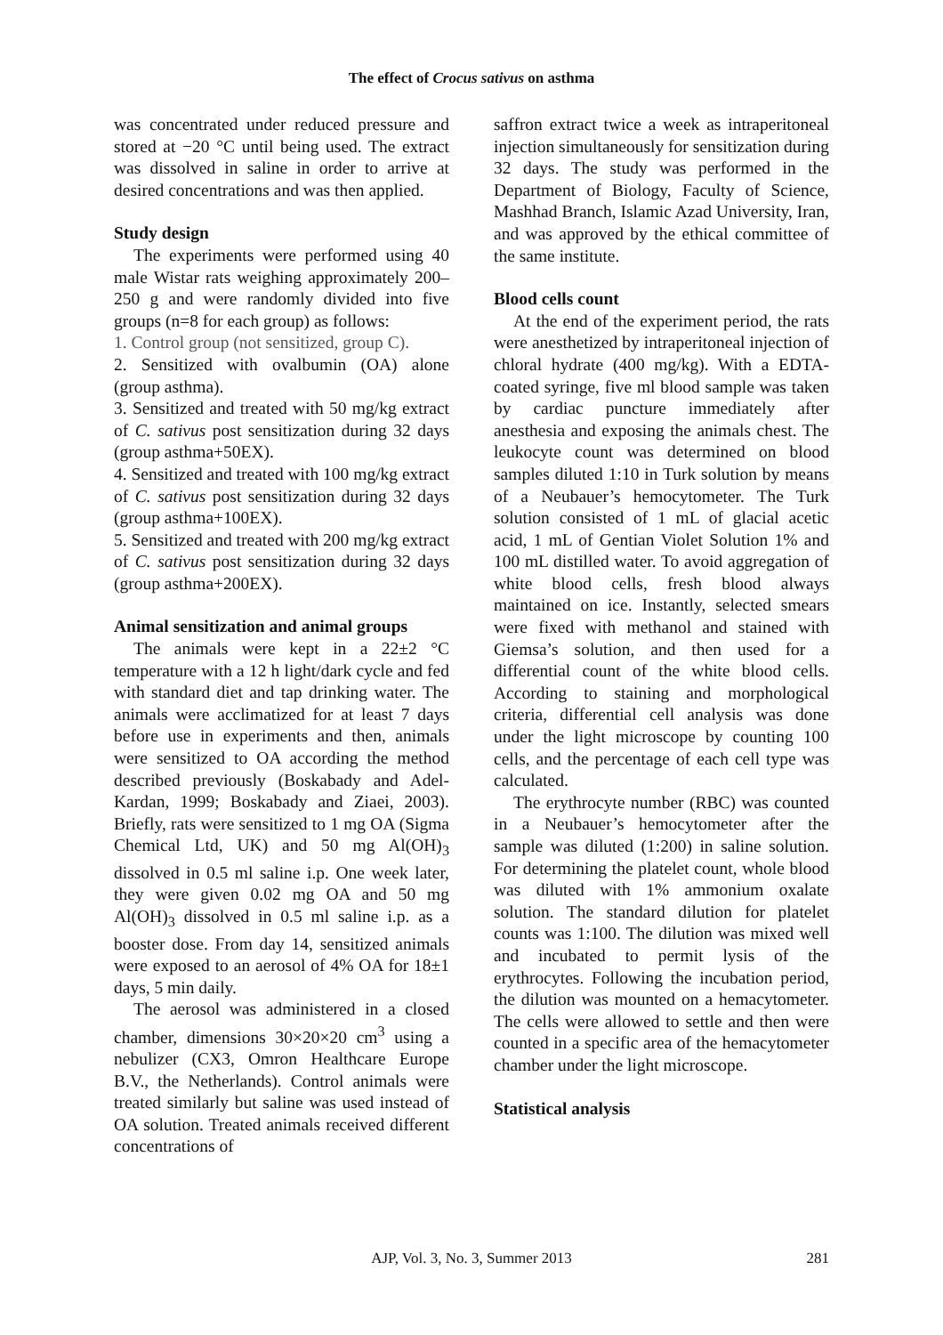The effect of Crocus sativus on asthma
was concentrated under reduced pressure and stored at −20 °C until being used. The extract was dissolved in saline in order to arrive at desired concentrations and was then applied.
Study design
The experiments were performed using 40 male Wistar rats weighing approximately 200–250 g and were randomly divided into five groups (n=8 for each group) as follows:
1. Control group (not sensitized, group C).
2. Sensitized with ovalbumin (OA) alone (group asthma).
3. Sensitized and treated with 50 mg/kg extract of C. sativus post sensitization during 32 days (group asthma+50EX).
4. Sensitized and treated with 100 mg/kg extract of C. sativus post sensitization during 32 days (group asthma+100EX).
5. Sensitized and treated with 200 mg/kg extract of C. sativus post sensitization during 32 days (group asthma+200EX).
Animal sensitization and animal groups
The animals were kept in a 22±2 °C temperature with a 12 h light/dark cycle and fed with standard diet and tap drinking water. The animals were acclimatized for at least 7 days before use in experiments and then, animals were sensitized to OA according the method described previously (Boskabady and Adel-Kardan, 1999; Boskabady and Ziaei, 2003). Briefly, rats were sensitized to 1 mg OA (Sigma Chemical Ltd, UK) and 50 mg Al(OH)<sub>3</sub> dissolved in 0.5 ml saline i.p. One week later, they were given 0.02 mg OA and 50 mg Al(OH)<sub>3</sub> dissolved in 0.5 ml saline i.p. as a booster dose. From day 14, sensitized animals were exposed to an aerosol of 4% OA for 18±1 days, 5 min daily.
The aerosol was administered in a closed chamber, dimensions 30×20×20 cm<sup>3</sup> using a nebulizer (CX3, Omron Healthcare Europe B.V., the Netherlands). Control animals were treated similarly but saline was used instead of OA solution. Treated animals received different concentrations of
saffron extract twice a week as intraperitoneal injection simultaneously for sensitization during 32 days. The study was performed in the Department of Biology, Faculty of Science, Mashhad Branch, Islamic Azad University, Iran, and was approved by the ethical committee of the same institute.
Blood cells count
At the end of the experiment period, the rats were anesthetized by intraperitoneal injection of chloral hydrate (400 mg/kg). With a EDTA-coated syringe, five ml blood sample was taken by cardiac puncture immediately after anesthesia and exposing the animals chest. The leukocyte count was determined on blood samples diluted 1:10 in Turk solution by means of a Neubauer’s hemocytometer. The Turk solution consisted of 1 mL of glacial acetic acid, 1 mL of Gentian Violet Solution 1% and 100 mL distilled water. To avoid aggregation of white blood cells, fresh blood always maintained on ice. Instantly, selected smears were fixed with methanol and stained with Giemsa’s solution, and then used for a differential count of the white blood cells. According to staining and morphological criteria, differential cell analysis was done under the light microscope by counting 100 cells, and the percentage of each cell type was calculated.
The erythrocyte number (RBC) was counted in a Neubauer’s hemocytometer after the sample was diluted (1:200) in saline solution. For determining the platelet count, whole blood was diluted with 1% ammonium oxalate solution. The standard dilution for platelet counts was 1:100. The dilution was mixed well and incubated to permit lysis of the erythrocytes. Following the incubation period, the dilution was mounted on a hemacytometer. The cells were allowed to settle and then were counted in a specific area of the hemacytometer chamber under the light microscope.
Statistical analysis
AJP, Vol. 3, No. 3, Summer 2013
281